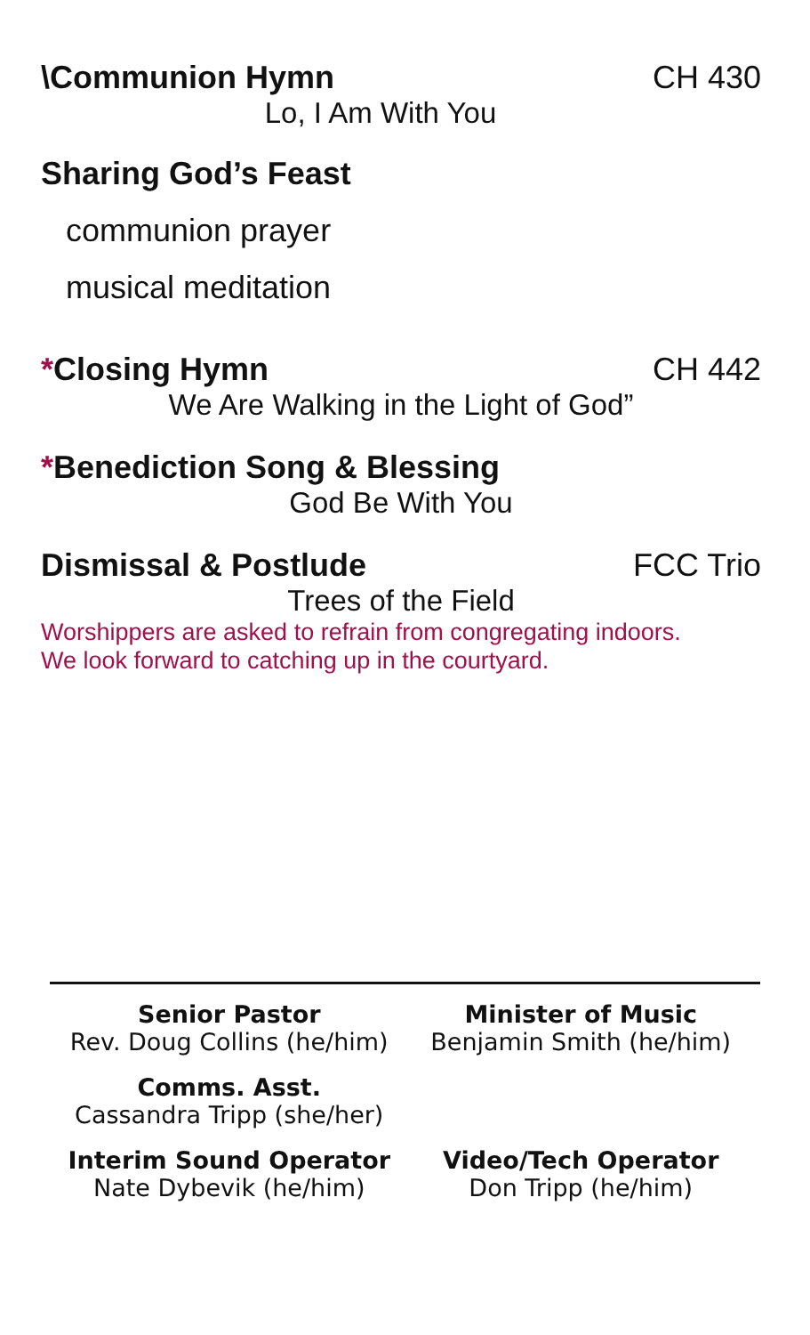\Communion Hymn CH 430
Lo, I Am With You
Sharing God’s Feast
communion prayer
musical meditation
*Closing Hymn CH 442
We Are Walking in the Light of God”
*Benediction Song & Blessing
God Be With You
Dismissal & Postlude FCC Trio
Trees of the Field
Worshippers are asked to refrain from congregating indoors.
We look forward to catching up in the courtyard.
Senior Pastor
Rev. Doug Collins (he/him)
Minister of Music
Benjamin Smith (he/him)
Comms. Asst.
Cassandra Tripp (she/her)
Interim Sound Operator
Nate Dybevik (he/him)
Video/Tech Operator
Don Tripp (he/him)